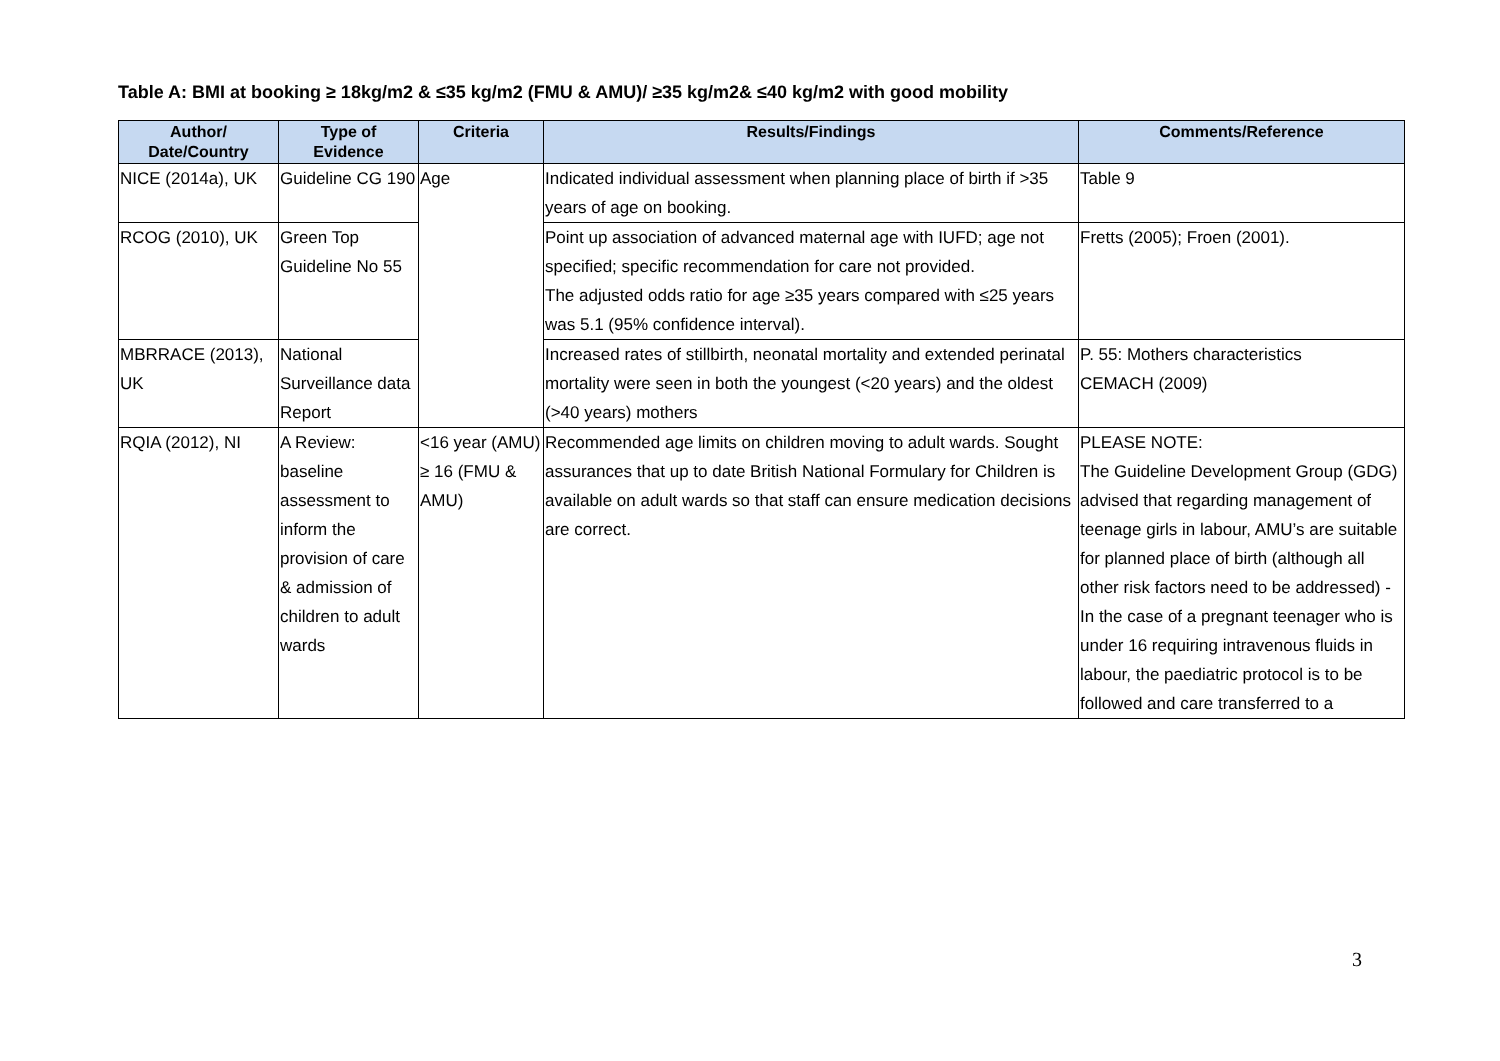Table A: BMI at booking ≥ 18kg/m2 & ≤35 kg/m2 (FMU & AMU)/ ≥35 kg/m2& ≤40 kg/m2 with good mobility
| Author/ Date/Country | Type of Evidence | Criteria | Results/Findings | Comments/Reference |
| --- | --- | --- | --- | --- |
| NICE (2014a), UK | Guideline CG 190 | Age | Indicated individual assessment when planning place of birth if >35 years of age on booking. | Table 9 |
| RCOG (2010), UK | Green Top Guideline No 55 | | Point up association of advanced maternal age with IUFD; age not specified; specific recommendation for care not provided. The adjusted odds ratio for age ≥35 years compared with ≤25 years was 5.1 (95% confidence interval). | Fretts (2005); Froen (2001). |
| MBRRACE (2013), UK | National Surveillance data Report | | Increased rates of stillbirth, neonatal mortality and extended perinatal mortality were seen in both the youngest (<20 years) and the oldest (>40 years) mothers | P. 55: Mothers characteristics CEMACH (2009) |
| RQIA (2012), NI | A Review: baseline assessment to inform the provision of care & admission of children to adult wards | <16 year (AMU) ≥ 16 (FMU & AMU) | Recommended age limits on children moving to adult wards. Sought assurances that up to date British National Formulary for Children is available on adult wards so that staff can ensure medication decisions are correct. | PLEASE NOTE: The Guideline Development Group (GDG) advised that regarding management of teenage girls in labour, AMU’s are suitable for planned place of birth (although all other risk factors need to be addressed) - In the case of a pregnant teenager who is under 16 requiring intravenous fluids in labour, the paediatric protocol is to be followed and care transferred to a |
3